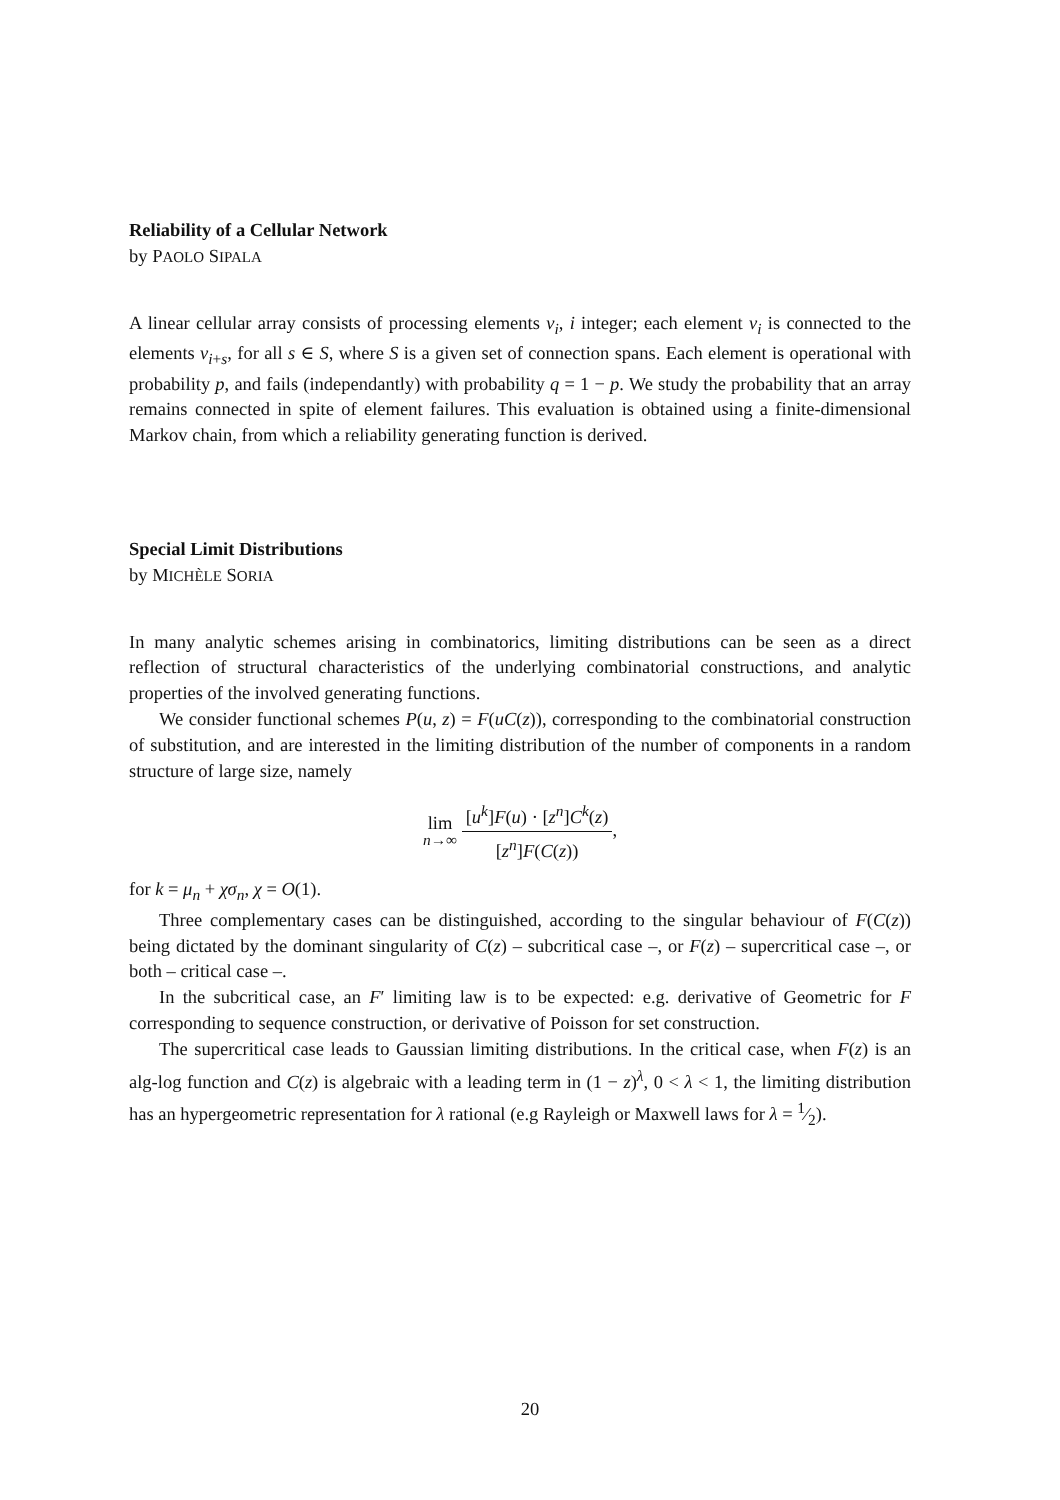Reliability of a Cellular Network
by PAOLO SIPALA
A linear cellular array consists of processing elements v<sub>i</sub>, i integer; each element v<sub>i</sub> is connected to the elements v<sub>i+s</sub>, for all s ∈ S, where S is a given set of connection spans. Each element is operational with probability p, and fails (independantly) with probability q = 1 − p. We study the probability that an array remains connected in spite of element failures. This evaluation is obtained using a finite-dimensional Markov chain, from which a reliability generating function is derived.
Special Limit Distributions
by MICHÈLE SORIA
In many analytic schemes arising in combinatorics, limiting distributions can be seen as a direct reflection of structural characteristics of the underlying combinatorial constructions, and analytic properties of the involved generating functions.
We consider functional schemes P(u, z) = F(uC(z)), corresponding to the combinatorial construction of substitution, and are interested in the limiting distribution of the number of components in a random structure of large size, namely
lim
n→∞ [u<sup>k</sup>]F(u) · [z<sup>n</sup>]C<sup>k</sup>(z) [z<sup>n</sup>]F(C(z)),
for k = μ<sub>n</sub> + χσ<sub>n</sub>, χ = O(1).
Three complementary cases can be distinguished, according to the singular behaviour of F(C(z)) being dictated by the dominant singularity of C(z) – subcritical case –, or F(z) – supercritical case –, or both – critical case –.
In the subcritical case, an F′ limiting law is to be expected: e.g. derivative of Geometric for F corresponding to sequence construction, or derivative of Poisson for set construction.
The supercritical case leads to Gaussian limiting distributions. In the critical case, when F(z) is an alg-log function and C(z) is algebraic with a leading term in (1 − z)<sup>λ</sup>, 0 < λ < 1, the limiting distribution has an hypergeometric representation for λ rational (e.g Rayleigh or Maxwell laws for λ = 1⁄2).
20